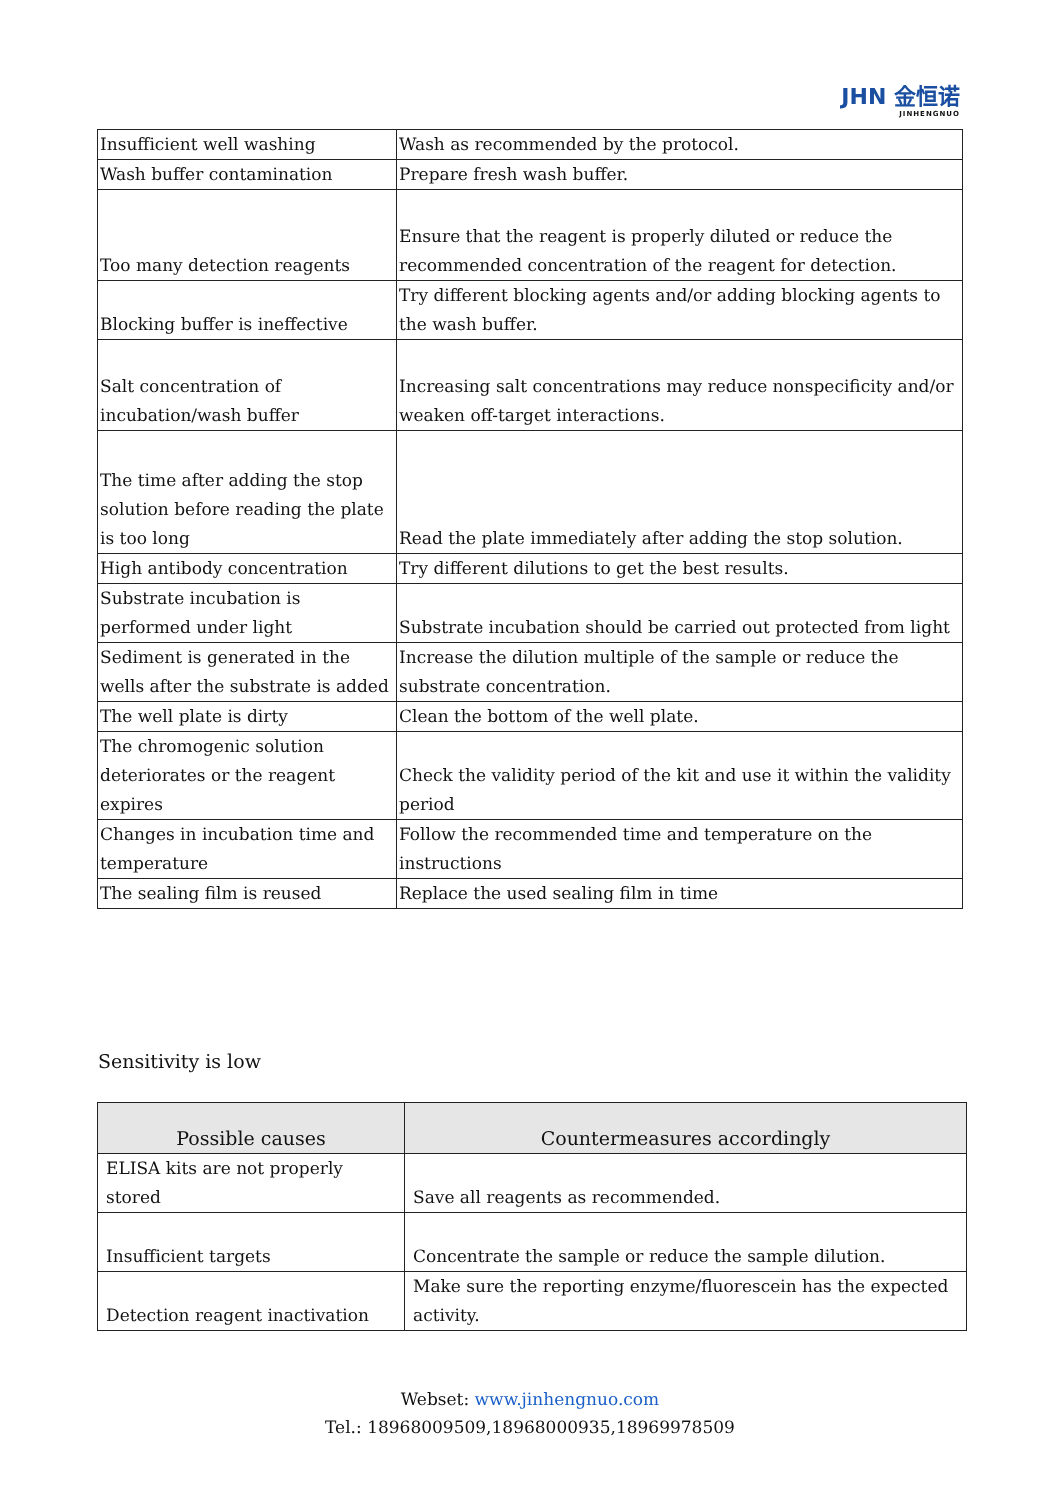JHN 金恒诺
JINHENGNUO
| Insufficient well washing | Wash as recommended by the protocol. |
| Wash buffer contamination | Prepare fresh wash buffer. |
| Too many detection reagents | Ensure that the reagent is properly diluted or reduce the recommended concentration of the reagent for detection. |
| Blocking buffer is ineffective | Try different blocking agents and/or adding blocking agents to the wash buffer. |
| Salt concentration of incubation/wash buffer | Increasing salt concentrations may reduce nonspecificity and/or weaken off-target interactions. |
| The time after adding the stop solution before reading the plate is too long | Read the plate immediately after adding the stop solution. |
| High antibody concentration | Try different dilutions to get the best results. |
| Substrate incubation is performed under light | Substrate incubation should be carried out protected from light |
| Sediment is generated in the wells after the substrate is added | Increase the dilution multiple of the sample or reduce the substrate concentration. |
| The well plate is dirty | Clean the bottom of the well plate. |
| The chromogenic solution deteriorates or the reagent expires | Check the validity period of the kit and use it within the validity period |
| Changes in incubation time and temperature | Follow the recommended time and temperature on the instructions |
| The sealing film is reused | Replace the used sealing film in time |
Sensitivity is low
| Possible causes | Countermeasures accordingly |
| --- | --- |
| ELISA kits are not properly stored | Save all reagents as recommended. |
| Insufficient targets | Concentrate the sample or reduce the sample dilution. |
| Detection reagent inactivation | Make sure the reporting enzyme/fluorescein has the expected activity. |
Webset: www.jinhengnuo.com
Tel.: 18968009509,18968000935,18969978509